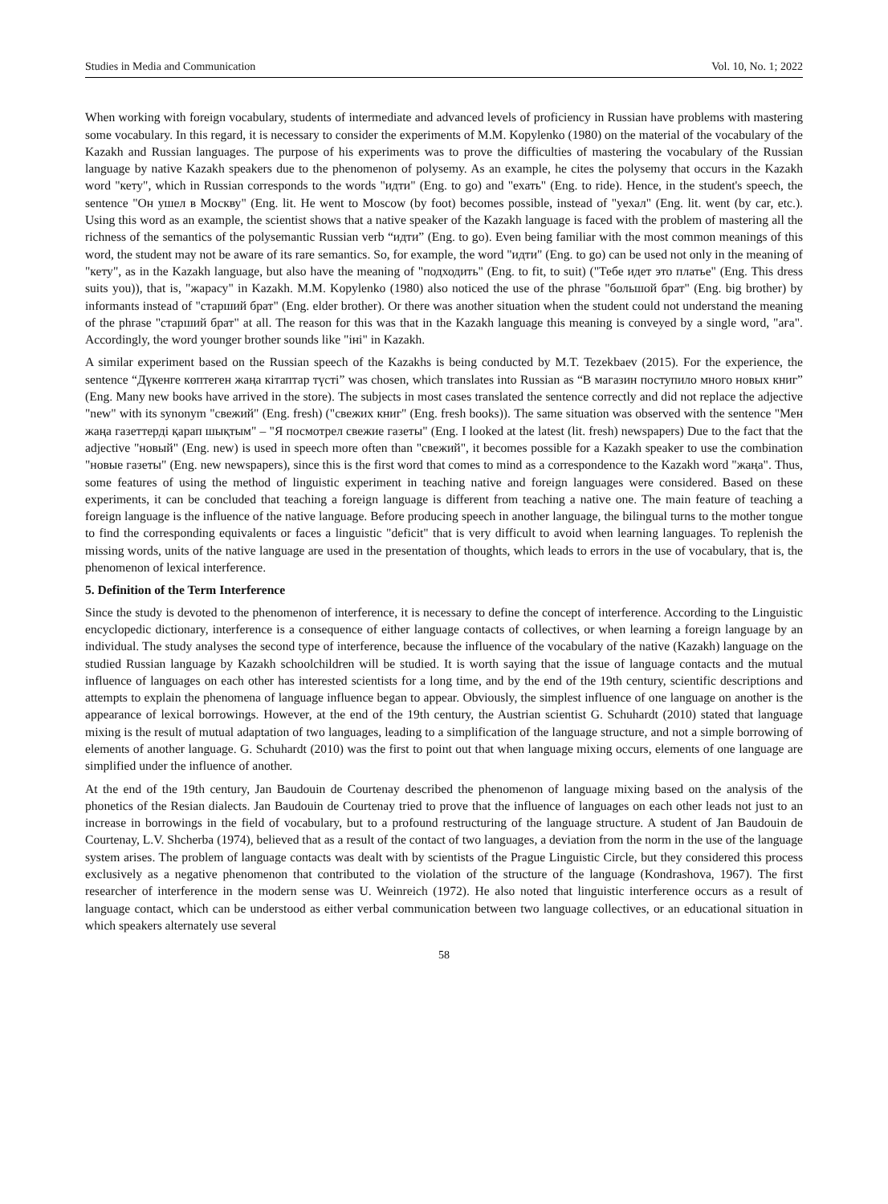Studies in Media and Communication Vol. 10, No. 1; 2022
When working with foreign vocabulary, students of intermediate and advanced levels of proficiency in Russian have problems with mastering some vocabulary. In this regard, it is necessary to consider the experiments of M.M. Kopylenko (1980) on the material of the vocabulary of the Kazakh and Russian languages. The purpose of his experiments was to prove the difficulties of mastering the vocabulary of the Russian language by native Kazakh speakers due to the phenomenon of polysemy. As an example, he cites the polysemy that occurs in the Kazakh word "кету", which in Russian corresponds to the words "идти" (Eng. to go) and "ехать" (Eng. to ride). Hence, in the student's speech, the sentence "Он ушел в Москву" (Eng. lit. He went to Moscow (by foot) becomes possible, instead of "уехал" (Eng. lit. went (by car, etc.). Using this word as an example, the scientist shows that a native speaker of the Kazakh language is faced with the problem of mastering all the richness of the semantics of the polysemantic Russian verb “идти” (Eng. to go). Even being familiar with the most common meanings of this word, the student may not be aware of its rare semantics. So, for example, the word "идти" (Eng. to go) can be used not only in the meaning of "кету", as in the Kazakh language, but also have the meaning of "подходить" (Eng. to fit, to suit) ("Тебе идет это платье" (Eng. This dress suits you)), that is, "жарасу" in Kazakh. M.M. Kopylenko (1980) also noticed the use of the phrase "большой брат" (Eng. big brother) by informants instead of "старший брат" (Eng. elder brother). Or there was another situation when the student could not understand the meaning of the phrase "старший брат" at all. The reason for this was that in the Kazakh language this meaning is conveyed by a single word, "аға". Accordingly, the word younger brother sounds like "іні" in Kazakh.
A similar experiment based on the Russian speech of the Kazakhs is being conducted by M.T. Tezekbaev (2015). For the experience, the sentence “Дүкенге көптеген жаңа кітаптар түсті” was chosen, which translates into Russian as “В магазин поступило много новых книг” (Eng. Many new books have arrived in the store). The subjects in most cases translated the sentence correctly and did not replace the adjective "new" with its synonym "свежий" (Eng. fresh) ("свежих книг" (Eng. fresh books)). The same situation was observed with the sentence "Мен жаңа газеттерді қарап шықтым" – "Я посмотрел свежие газеты" (Eng. I looked at the latest (lit. fresh) newspapers) Due to the fact that the adjective "новый" (Eng. new) is used in speech more often than "свежий", it becomes possible for a Kazakh speaker to use the combination "новые газеты" (Eng. new newspapers), since this is the first word that comes to mind as a correspondence to the Kazakh word "жаңа". Thus, some features of using the method of linguistic experiment in teaching native and foreign languages were considered. Based on these experiments, it can be concluded that teaching a foreign language is different from teaching a native one. The main feature of teaching a foreign language is the influence of the native language. Before producing speech in another language, the bilingual turns to the mother tongue to find the corresponding equivalents or faces a linguistic "deficit" that is very difficult to avoid when learning languages. To replenish the missing words, units of the native language are used in the presentation of thoughts, which leads to errors in the use of vocabulary, that is, the phenomenon of lexical interference.
5. Definition of the Term Interference
Since the study is devoted to the phenomenon of interference, it is necessary to define the concept of interference. According to the Linguistic encyclopedic dictionary, interference is a consequence of either language contacts of collectives, or when learning a foreign language by an individual. The study analyses the second type of interference, because the influence of the vocabulary of the native (Kazakh) language on the studied Russian language by Kazakh schoolchildren will be studied. It is worth saying that the issue of language contacts and the mutual influence of languages on each other has interested scientists for a long time, and by the end of the 19th century, scientific descriptions and attempts to explain the phenomena of language influence began to appear. Obviously, the simplest influence of one language on another is the appearance of lexical borrowings. However, at the end of the 19th century, the Austrian scientist G. Schuhardt (2010) stated that language mixing is the result of mutual adaptation of two languages, leading to a simplification of the language structure, and not a simple borrowing of elements of another language. G. Schuhardt (2010) was the first to point out that when language mixing occurs, elements of one language are simplified under the influence of another.
At the end of the 19th century, Jan Baudouin de Courtenay described the phenomenon of language mixing based on the analysis of the phonetics of the Resian dialects. Jan Baudouin de Courtenay tried to prove that the influence of languages on each other leads not just to an increase in borrowings in the field of vocabulary, but to a profound restructuring of the language structure. A student of Jan Baudouin de Courtenay, L.V. Shcherba (1974), believed that as a result of the contact of two languages, a deviation from the norm in the use of the language system arises. The problem of language contacts was dealt with by scientists of the Prague Linguistic Circle, but they considered this process exclusively as a negative phenomenon that contributed to the violation of the structure of the language (Kondrashova, 1967). The first researcher of interference in the modern sense was U. Weinreich (1972). He also noted that linguistic interference occurs as a result of language contact, which can be understood as either verbal communication between two language collectives, or an educational situation in which speakers alternately use several
58